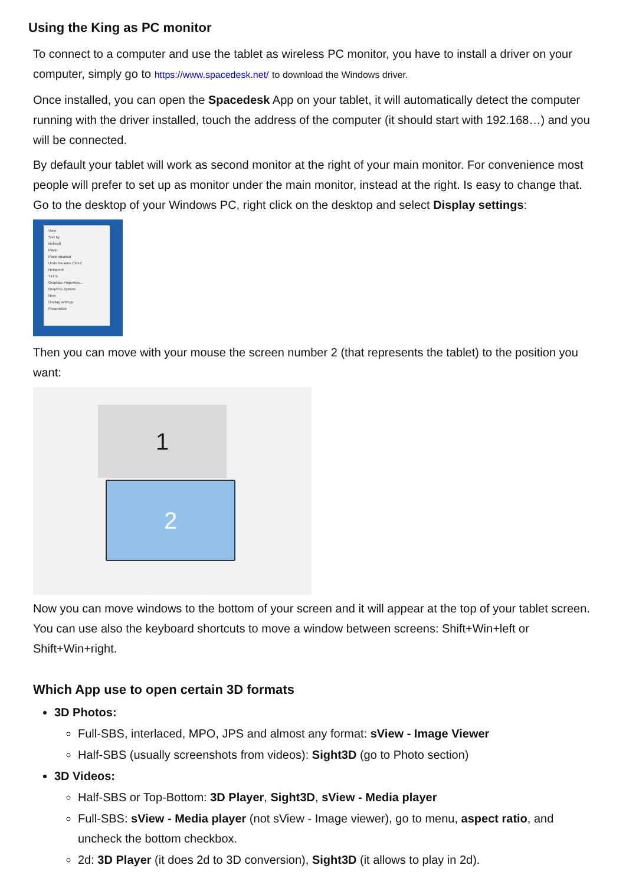Using the King as PC monitor
To connect to a computer and use the tablet as wireless PC monitor, you have to install a driver on your computer, simply go to https://www.spacedesk.net/ to download the Windows driver.
Once installed, you can open the Spacedesk App on your tablet, it will automatically detect the computer running with the driver installed, touch the address of the computer (it should start with 192.168…) and you will be connected.
By default your tablet will work as second monitor at the right of your main monitor. For convenience most people will prefer to set up as monitor under the main monitor, instead at the right. Is easy to change that. Go to the desktop of your Windows PC, right click on the desktop and select Display settings:
View
Sort by
Refresh
Paste
Paste shortcut
Undo Rename Ctrl+Z
Netspeed
Ticino
Graphics Properties...
Graphics Options
New
Display settings
Personalize
Then you can move with your mouse the screen number 2 (that represents the tablet) to the position you want:
1
2
Now you can move windows to the bottom of your screen and it will appear at the top of your tablet screen. You can use also the keyboard shortcuts to move a window between screens: Shift+Win+left or Shift+Win+right.
Which App use to open certain 3D formats
3D Photos:
Full-SBS, interlaced, MPO, JPS and almost any format: sView - Image Viewer
Half-SBS (usually screenshots from videos): Sight3D (go to Photo section)
3D Videos:
Half-SBS or Top-Bottom: 3D Player, Sight3D, sView - Media player
Full-SBS: sView - Media player (not sView - Image viewer), go to menu, aspect ratio, and uncheck the bottom checkbox.
2d: 3D Player (it does 2d to 3D conversion), Sight3D (it allows to play in 2d).